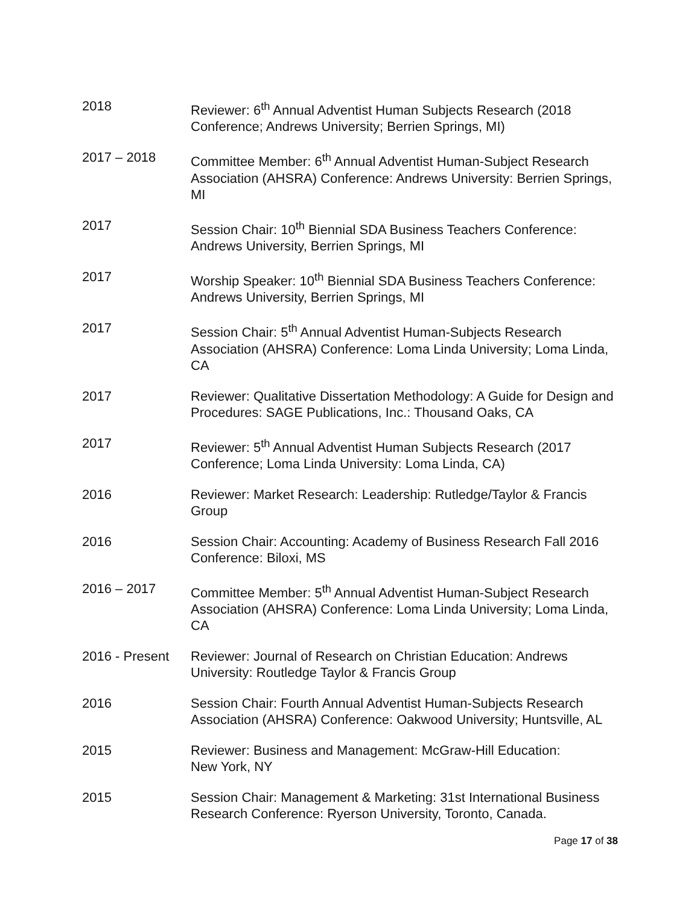2018 Reviewer: 6<sup>th</sup> Annual Adventist Human Subjects Research (2018 Conference; Andrews University; Berrien Springs, MI)
2017 – 2018 Committee Member: 6<sup>th</sup> Annual Adventist Human-Subject Research Association (AHSRA) Conference: Andrews University: Berrien Springs, MI
2017 Session Chair: 10<sup>th</sup> Biennial SDA Business Teachers Conference: Andrews University, Berrien Springs, MI
2017 Worship Speaker: 10<sup>th</sup> Biennial SDA Business Teachers Conference: Andrews University, Berrien Springs, MI
2017 Session Chair: 5<sup>th</sup> Annual Adventist Human-Subjects Research Association (AHSRA) Conference: Loma Linda University; Loma Linda, CA
2017 Reviewer: Qualitative Dissertation Methodology: A Guide for Design and Procedures: SAGE Publications, Inc.: Thousand Oaks, CA
2017 Reviewer: 5<sup>th</sup> Annual Adventist Human Subjects Research (2017 Conference; Loma Linda University: Loma Linda, CA)
2016 Reviewer: Market Research: Leadership: Rutledge/Taylor & Francis Group
2016 Session Chair: Accounting: Academy of Business Research Fall 2016 Conference: Biloxi, MS
2016 – 2017 Committee Member: 5<sup>th</sup> Annual Adventist Human-Subject Research Association (AHSRA) Conference: Loma Linda University; Loma Linda, CA
2016 - Present
Reviewer: Journal of Research on Christian Education: Andrews University: Routledge Taylor & Francis Group
2016 Session Chair: Fourth Annual Adventist Human-Subjects Research Association (AHSRA) Conference: Oakwood University; Huntsville, AL
2015 Reviewer: Business and Management: McGraw-Hill Education:
New York, NY
2015 Session Chair: Management & Marketing: 31st International Business Research Conference: Ryerson University, Toronto, Canada.
Page 17 of 38